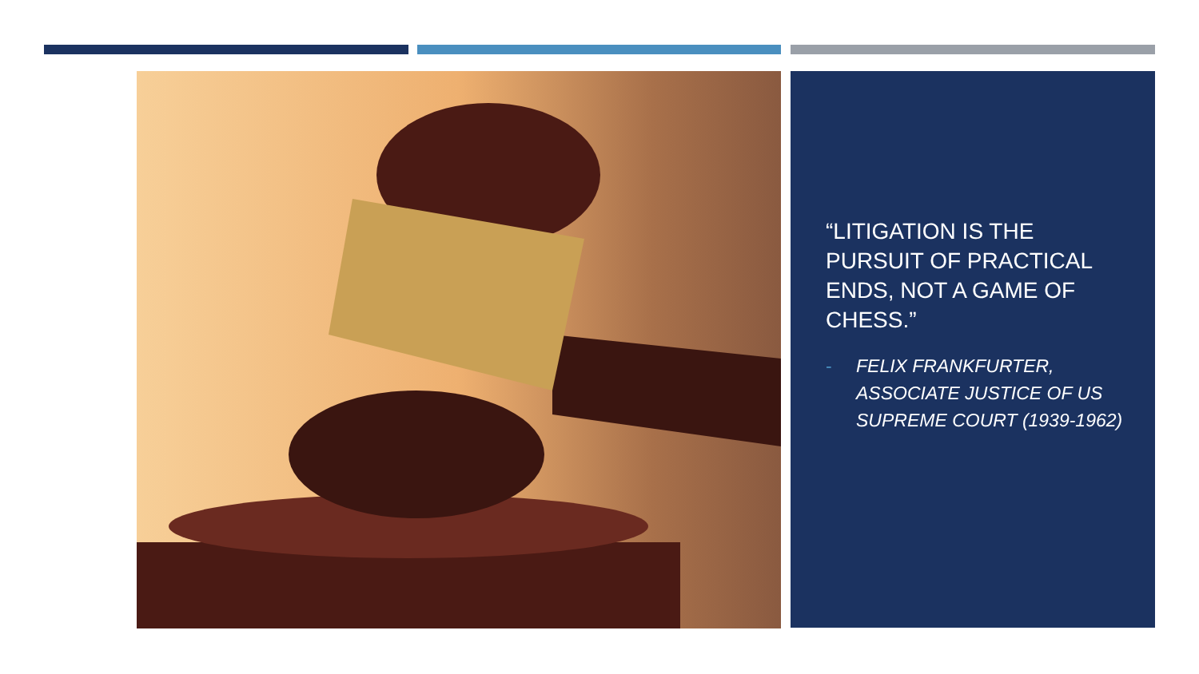“LITIGATION IS THE PURSUIT OF PRACTICAL ENDS, NOT A GAME OF CHESS.”
- FELIX FRANKFURTER, ASSOCIATE JUSTICE OF US SUPREME COURT (1939-1962)